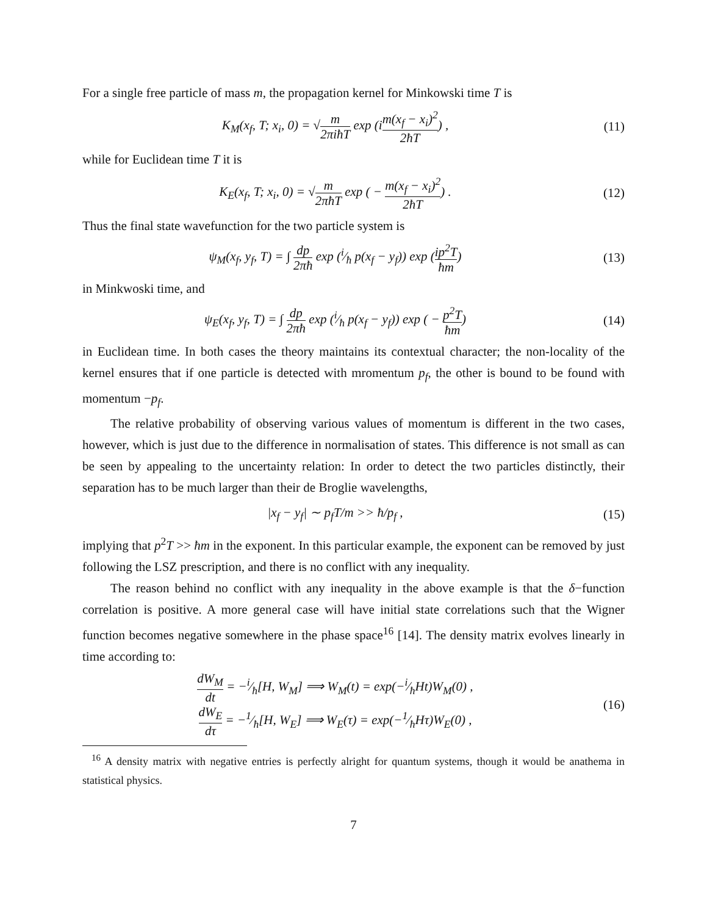For a single free particle of mass m, the propagation kernel for Minkowski time T is
K<sub>M</sub>(x<sub>f</sub>, T; x<sub>i</sub>, 0) = √m 2πiħT exp (im(x<sub>f</sub> − x<sub>i</sub>)<sup>2</sup> 2ħT) ,
(11)
while for Euclidean time T it is
K<sub>E</sub>(x<sub>f</sub>, T; x<sub>i</sub>, 0) = √m 2πħT exp ( − m(x<sub>f</sub> − x<sub>i</sub>)<sup>2</sup> 2ħT) .
(12)
Thus the final state wavefunction for the two particle system is
ψ<sub>M</sub>(x<sub>f</sub>, y<sub>f</sub>, T) = ∫ dp 2πħ exp (i⁄ħ p(x<sub>f</sub> − y<sub>f</sub>)) exp (ip<sup>2</sup>T ħm)
(13)
in Minkwoski time, and
ψ<sub>E</sub>(x<sub>f</sub>, y<sub>f</sub>, T) = ∫ dp 2πħ exp (i⁄ħ p(x<sub>f</sub> − y<sub>f</sub>)) exp ( − p<sup>2</sup>T ħm)
(14)
in Euclidean time. In both cases the theory maintains its contextual character; the non-locality of the kernel ensures that if one particle is detected with mromentum p<sub>f</sub>, the other is bound to be found with momentum −p<sub>f</sub>.
The relative probability of observing various values of momentum is different in the two cases, however, which is just due to the difference in normalisation of states. This difference is not small as can be seen by appealing to the uncertainty relation: In order to detect the two particles distinctly, their separation has to be much larger than their de Broglie wavelengths,
|x<sub>f</sub> − y<sub>f</sub>| ∼ p<sub>f</sub>T/m >> ħ/p<sub>f</sub> , (15)
implying that p<sup>2</sup>T >> ħm in the exponent. In this particular example, the exponent can be removed by just following the LSZ prescription, and there is no conflict with any inequality.
The reason behind no conflict with any inequality in the above example is that the δ−function correlation is positive. A more general case will have initial state correlations such that the Wigner function becomes negative somewhere in the phase space<sup>16</sup> [14]. The density matrix evolves linearly in time according to:
dW<sub>M</sub> dt = −i⁄ħ[H, W<sub>M</sub>] ⟹ W<sub>M</sub>(t) = exp(−i⁄ħHt)W<sub>M</sub>(0) ,
dW<sub>E</sub> dτ = −1⁄ħ[H, W<sub>E</sub>] ⟹ W<sub>E</sub>(τ) = exp(−1⁄ħHτ)W<sub>E</sub>(0) ,
(16)
<sup>16</sup> A density matrix with negative entries is perfectly alright for quantum systems, though it would be anathema in statistical physics.
7